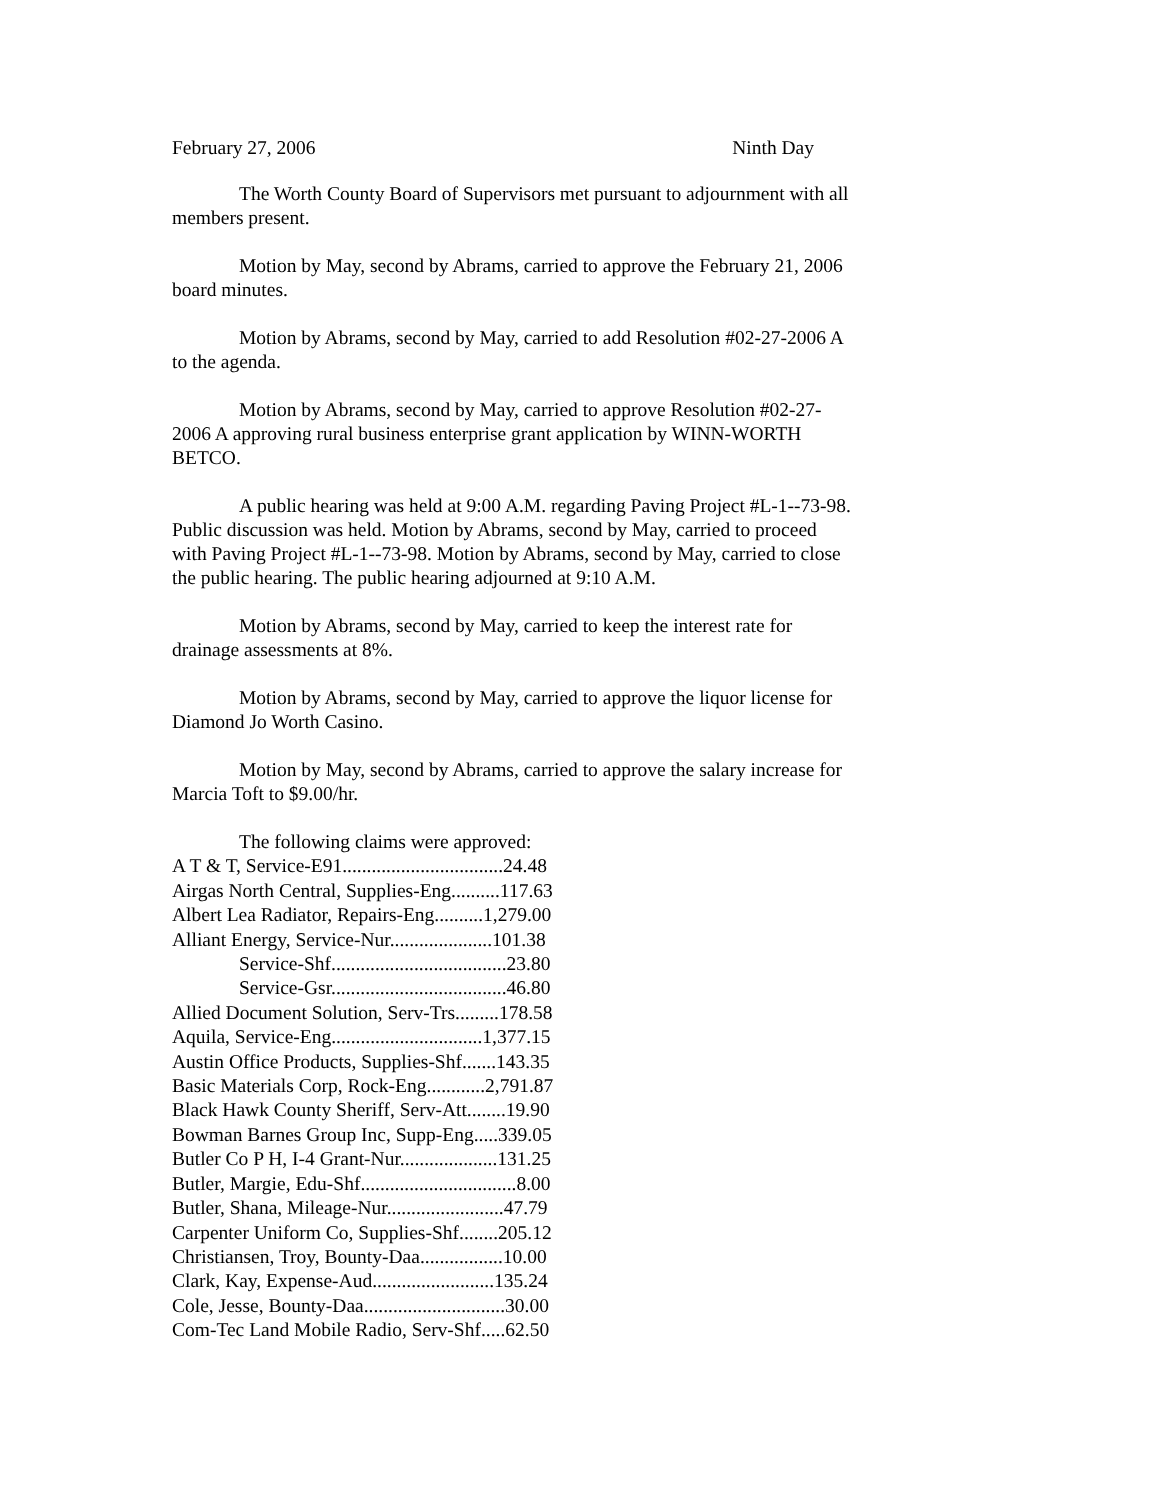February 27, 2006 Ninth Day
The Worth County Board of Supervisors met pursuant to adjournment with all members present.
Motion by May, second by Abrams, carried to approve the February 21, 2006 board minutes.
Motion by Abrams, second by May, carried to add Resolution #02-27-2006 A to the agenda.
Motion by Abrams, second by May, carried to approve Resolution #02-27-2006 A approving rural business enterprise grant application by WINN-WORTH BETCO.
A public hearing was held at 9:00 A.M. regarding Paving Project #L-1--73-98. Public discussion was held. Motion by Abrams, second by May, carried to proceed with Paving Project #L-1--73-98. Motion by Abrams, second by May, carried to close the public hearing. The public hearing adjourned at 9:10 A.M.
Motion by Abrams, second by May, carried to keep the interest rate for drainage assessments at 8%.
Motion by Abrams, second by May, carried to approve the liquor license for Diamond Jo Worth Casino.
Motion by May, second by Abrams, carried to approve the salary increase for Marcia Toft to $9.00/hr.
| The following claims were approved: |
| A T & T, Service-E91.................................24.48 |
| Airgas North Central, Supplies-Eng..........117.63 |
| Albert Lea Radiator, Repairs-Eng..........1,279.00 |
| Alliant Energy, Service-Nur.....................101.38 |
| Service-Shf....................................23.80 |
| Service-Gsr....................................46.80 |
| Allied Document Solution, Serv-Trs.........178.58 |
| Aquila, Service-Eng...............................1,377.15 |
| Austin Office Products, Supplies-Shf.......143.35 |
| Basic Materials Corp, Rock-Eng............2,791.87 |
| Black Hawk County Sheriff, Serv-Att........19.90 |
| Bowman Barnes Group Inc, Supp-Eng.....339.05 |
| Butler Co P H, I-4 Grant-Nur....................131.25 |
| Butler, Margie, Edu-Shf................................8.00 |
| Butler, Shana, Mileage-Nur........................47.79 |
| Carpenter Uniform Co, Supplies-Shf........205.12 |
| Christiansen, Troy, Bounty-Daa.................10.00 |
| Clark, Kay, Expense-Aud.........................135.24 |
| Cole, Jesse, Bounty-Daa.............................30.00 |
| Com-Tec Land Mobile Radio, Serv-Shf.....62.50 |